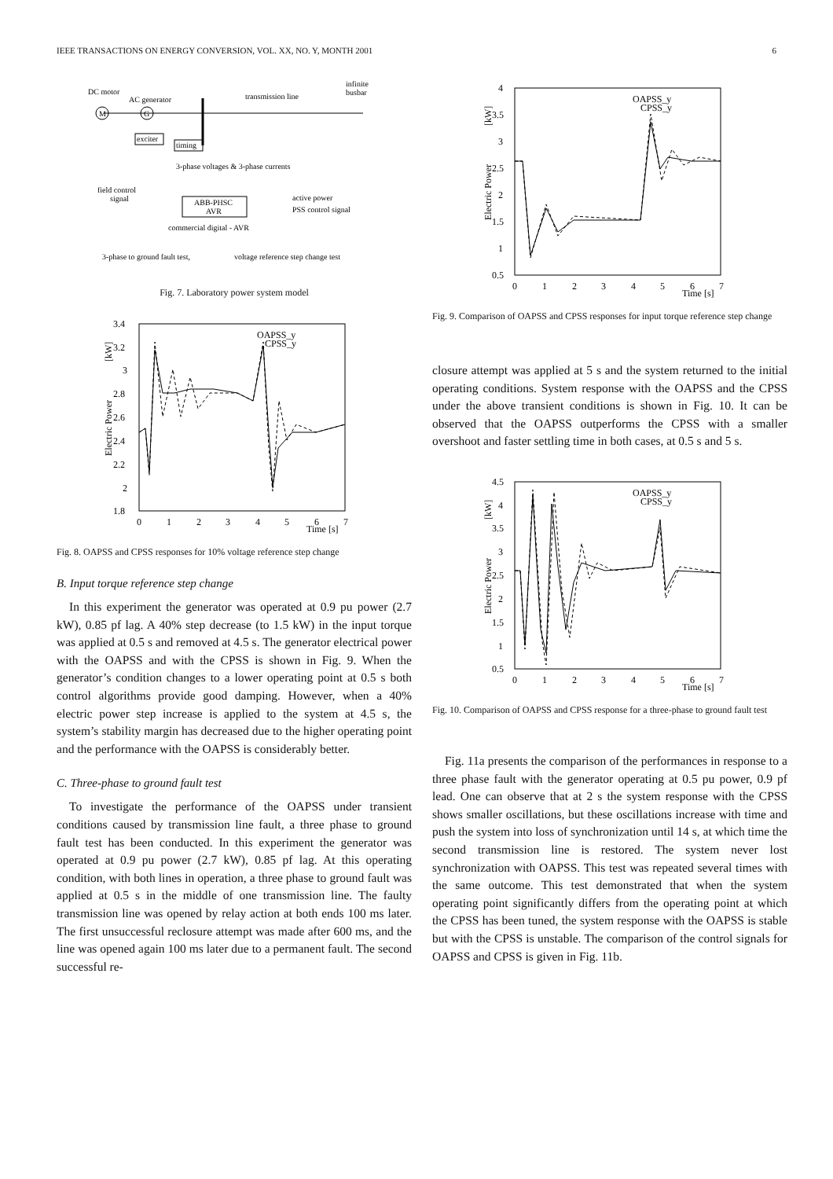IEEE TRANSACTIONS ON ENERGY CONVERSION, VOL. XX, NO. Y, MONTH 2001 6
DC motor
AC generator
transmission line
infinite
busbar
M
G
exciter
timing
3-phase voltages & 3-phase currents
field control
signal
ABB-PHSC
AVR
active power
PSS control signal
commercial digital - AVR
3-phase to ground fault test,
voltage reference step change test
Fig. 7. Laboratory power system model
3.4
3.2
3
2.8
2.6
2.4
2.2
2
1.8
0
1
2
3
4
5
6
7
Time [s]
Electric Power
[kW]
OAPSS_y
CPSS_y
Fig. 8. OAPSS and CPSS responses for 10% voltage reference step change
B. Input torque reference step change
In this experiment the generator was operated at 0.9 pu power (2.7 kW), 0.85 pf lag. A 40% step decrease (to 1.5 kW) in the input torque was applied at 0.5 s and removed at 4.5 s. The generator electrical power with the OAPSS and with the CPSS is shown in Fig. 9. When the generator’s condition changes to a lower operating point at 0.5 s both control algorithms provide good damping. However, when a 40% electric power step increase is applied to the system at 4.5 s, the system’s stability margin has decreased due to the higher operating point and the performance with the OAPSS is considerably better.
C. Three-phase to ground fault test
To investigate the performance of the OAPSS under transient conditions caused by transmission line fault, a three phase to ground fault test has been conducted. In this experiment the generator was operated at 0.9 pu power (2.7 kW), 0.85 pf lag. At this operating condition, with both lines in operation, a three phase to ground fault was applied at 0.5 s in the middle of one transmission line. The faulty transmission line was opened by relay action at both ends 100 ms later. The first unsuccessful reclosure attempt was made after 600 ms, and the line was opened again 100 ms later due to a permanent fault. The second successful re-
4
3.5
3
2.5
2
1.5
1
0.5
0
1
2
3
4
5
6
7
Time [s]
Electric Power
[kW]
OAPSS_y
CPSS_y
Fig. 9. Comparison of OAPSS and CPSS responses for input torque reference step change
closure attempt was applied at 5 s and the system returned to the initial operating conditions. System response with the OAPSS and the CPSS under the above transient conditions is shown in Fig. 10. It can be observed that the OAPSS outperforms the CPSS with a smaller overshoot and faster settling time in both cases, at 0.5 s and 5 s.
4.5
4
3.5
3
2.5
2
1.5
1
0.5
0
1
2
3
4
5
6
7
Time [s]
Electric Power
[kW]
OAPSS_y
CPSS_y
Fig. 10. Comparison of OAPSS and CPSS response for a three-phase to ground fault test
Fig. 11a presents the comparison of the performances in response to a three phase fault with the generator operating at 0.5 pu power, 0.9 pf lead. One can observe that at 2 s the system response with the CPSS shows smaller oscillations, but these oscillations increase with time and push the system into loss of synchronization until 14 s, at which time the second transmission line is restored. The system never lost synchronization with OAPSS. This test was repeated several times with the same outcome. This test demonstrated that when the system operating point significantly differs from the operating point at which the CPSS has been tuned, the system response with the OAPSS is stable but with the CPSS is unstable. The comparison of the control signals for OAPSS and CPSS is given in Fig. 11b.